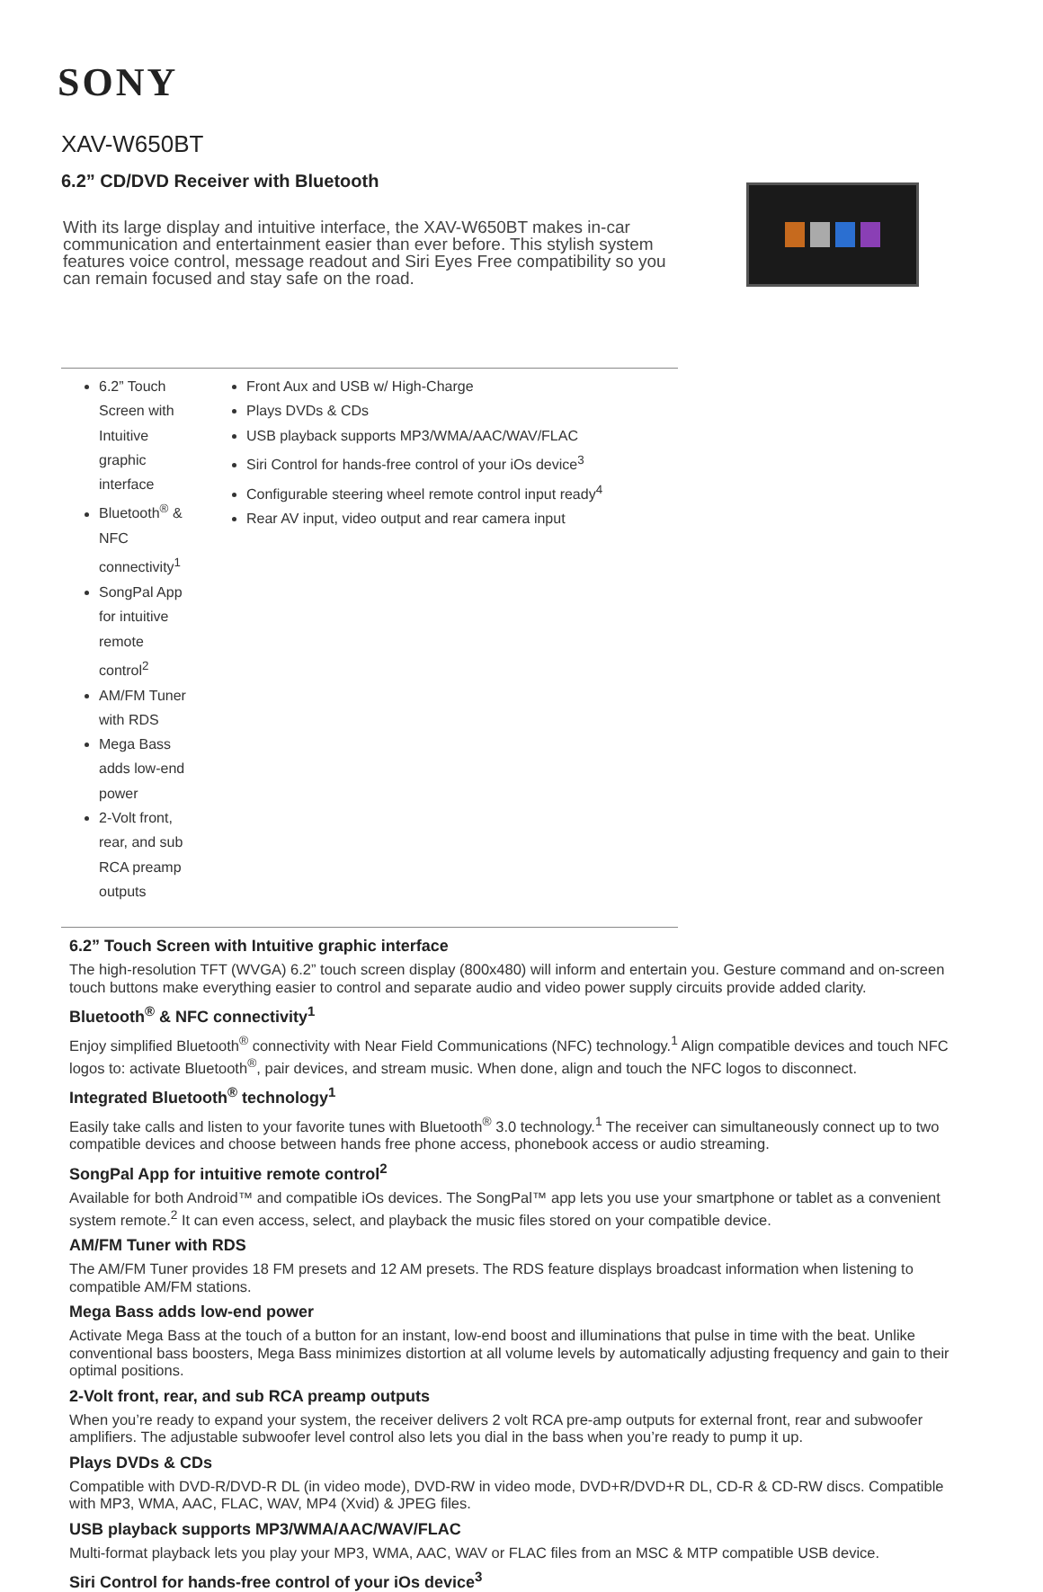SONY
XAV-W650BT
6.2” CD/DVD Receiver with Bluetooth
With its large display and intuitive interface, the XAV-W650BT makes in-car communication and entertainment easier than ever before. This stylish system features voice control, message readout and Siri Eyes Free compatibility so you can remain focused and stay safe on the road.
6.2” Touch Screen with Intuitive graphic interface
Bluetooth<sup>®</sup> & NFC connectivity<sup>1</sup>
SongPal App for intuitive remote control<sup>2</sup>
AM/FM Tuner with RDS
Mega Bass adds low-end power
2-Volt front, rear, and sub RCA preamp outputs
Front Aux and USB w/ High-Charge
Plays DVDs & CDs
USB playback supports MP3/WMA/AAC/WAV/FLAC
Siri Control for hands-free control of your iOs device<sup>3</sup>
Configurable steering wheel remote control input ready<sup>4</sup>
Rear AV input, video output and rear camera input
6.2” Touch Screen with Intuitive graphic interface
The high-resolution TFT (WVGA) 6.2” touch screen display (800x480) will inform and entertain you. Gesture command and on-screen touch buttons make everything easier to control and separate audio and video power supply circuits provide added clarity.
Bluetooth<sup>®</sup> & NFC connectivity<sup>1</sup>
Enjoy simplified Bluetooth<sup>®</sup> connectivity with Near Field Communications (NFC) technology.<sup>1</sup> Align compatible devices and touch NFC logos to: activate Bluetooth<sup>®</sup>, pair devices, and stream music. When done, align and touch the NFC logos to disconnect.
Integrated Bluetooth<sup>®</sup> technology<sup>1</sup>
Easily take calls and listen to your favorite tunes with Bluetooth<sup>®</sup> 3.0 technology.<sup>1</sup> The receiver can simultaneously connect up to two compatible devices and choose between hands free phone access, phonebook access or audio streaming.
SongPal App for intuitive remote control<sup>2</sup>
Available for both Android™ and compatible iOs devices. The SongPal™ app lets you use your smartphone or tablet as a convenient system remote.<sup>2</sup> It can even access, select, and playback the music files stored on your compatible device.
AM/FM Tuner with RDS
The AM/FM Tuner provides 18 FM presets and 12 AM presets. The RDS feature displays broadcast information when listening to compatible AM/FM stations.
Mega Bass adds low-end power
Activate Mega Bass at the touch of a button for an instant, low-end boost and illuminations that pulse in time with the beat. Unlike conventional bass boosters, Mega Bass minimizes distortion at all volume levels by automatically adjusting frequency and gain to their optimal positions.
2-Volt front, rear, and sub RCA preamp outputs
When you’re ready to expand your system, the receiver delivers 2 volt RCA pre-amp outputs for external front, rear and subwoofer amplifiers. The adjustable subwoofer level control also lets you dial in the bass when you’re ready to pump it up.
Plays DVDs & CDs
Compatible with DVD-R/DVD-R DL (in video mode), DVD-RW in video mode, DVD+R/DVD+R DL, CD-R & CD-RW discs. Compatible with MP3, WMA, AAC, FLAC, WAV, MP4 (Xvid) & JPEG files.
USB playback supports MP3/WMA/AAC/WAV/FLAC
Multi-format playback lets you play your MP3, WMA, AAC, WAV or FLAC files from an MSC & MTP compatible USB device.
Siri Control for hands-free control of your iOs device<sup>3</sup>